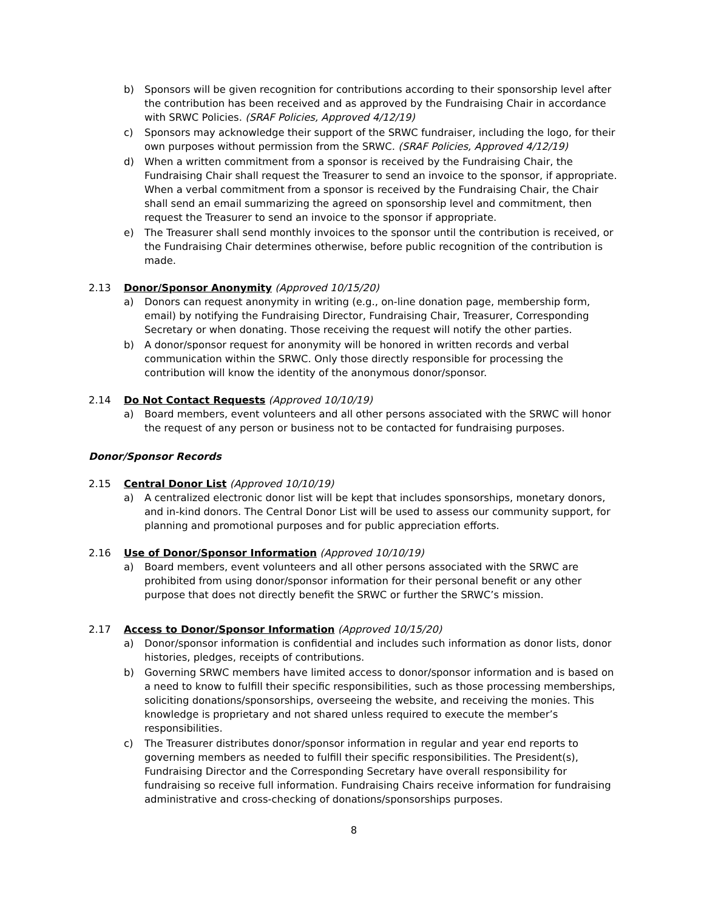b) Sponsors will be given recognition for contributions according to their sponsorship level after the contribution has been received and as approved by the Fundraising Chair in accordance with SRWC Policies. (SRAF Policies, Approved 4/12/19)
c) Sponsors may acknowledge their support of the SRWC fundraiser, including the logo, for their own purposes without permission from the SRWC. (SRAF Policies, Approved 4/12/19)
d) When a written commitment from a sponsor is received by the Fundraising Chair, the Fundraising Chair shall request the Treasurer to send an invoice to the sponsor, if appropriate. When a verbal commitment from a sponsor is received by the Fundraising Chair, the Chair shall send an email summarizing the agreed on sponsorship level and commitment, then request the Treasurer to send an invoice to the sponsor if appropriate.
e) The Treasurer shall send monthly invoices to the sponsor until the contribution is received, or the Fundraising Chair determines otherwise, before public recognition of the contribution is made.
2.13 Donor/Sponsor Anonymity (Approved 10/15/20)
a) Donors can request anonymity in writing (e.g., on-line donation page, membership form, email) by notifying the Fundraising Director, Fundraising Chair, Treasurer, Corresponding Secretary or when donating. Those receiving the request will notify the other parties.
b) A donor/sponsor request for anonymity will be honored in written records and verbal communication within the SRWC. Only those directly responsible for processing the contribution will know the identity of the anonymous donor/sponsor.
2.14 Do Not Contact Requests (Approved 10/10/19)
a) Board members, event volunteers and all other persons associated with the SRWC will honor the request of any person or business not to be contacted for fundraising purposes.
Donor/Sponsor Records
2.15 Central Donor List (Approved 10/10/19)
a) A centralized electronic donor list will be kept that includes sponsorships, monetary donors, and in-kind donors. The Central Donor List will be used to assess our community support, for planning and promotional purposes and for public appreciation efforts.
2.16 Use of Donor/Sponsor Information (Approved 10/10/19)
a) Board members, event volunteers and all other persons associated with the SRWC are prohibited from using donor/sponsor information for their personal benefit or any other purpose that does not directly benefit the SRWC or further the SRWC’s mission.
2.17 Access to Donor/Sponsor Information (Approved 10/15/20)
a) Donor/sponsor information is confidential and includes such information as donor lists, donor histories, pledges, receipts of contributions.
b) Governing SRWC members have limited access to donor/sponsor information and is based on a need to know to fulfill their specific responsibilities, such as those processing memberships, soliciting donations/sponsorships, overseeing the website, and receiving the monies. This knowledge is proprietary and not shared unless required to execute the member’s responsibilities.
c) The Treasurer distributes donor/sponsor information in regular and year end reports to governing members as needed to fulfill their specific responsibilities. The President(s), Fundraising Director and the Corresponding Secretary have overall responsibility for fundraising so receive full information. Fundraising Chairs receive information for fundraising administrative and cross-checking of donations/sponsorships purposes.
8